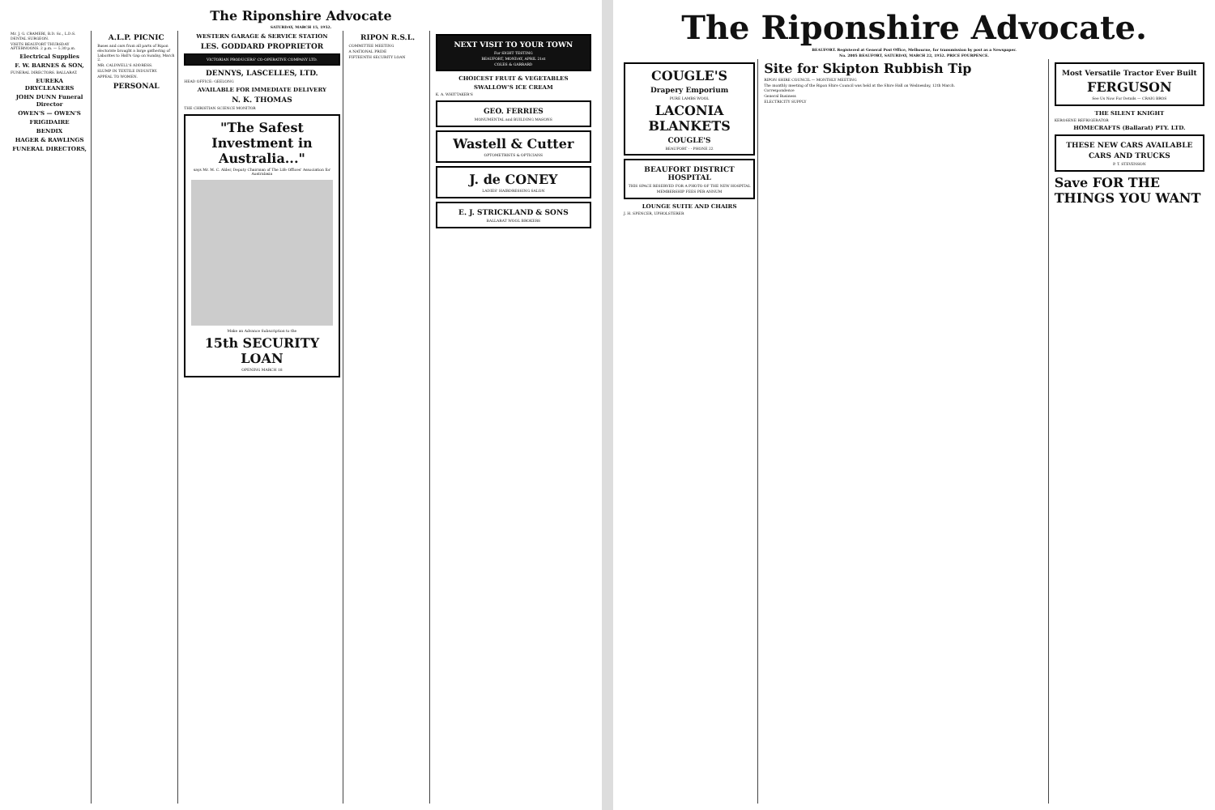The Riponshire Advocate
SATURDAY, MARCH 15, 1952.
Mr. J. G. CRAMERI, B.D. Sc., L.D.S. DENTAL SURGEON.
VISITS BEAUFORT THURSDAY AFTERNOONS. 2 p.m. — 5.30 p.m.
Electrical Supplies
F. W. BARNES & SON,
FUNERAL DIRECTORS. BALLARAT.
EUREKA DRYCLEANERS
JOHN DUNN Funeral Director
OWEN'S — OWEN'S
FRIGIDAIRE
BENDIX
HAGER & RAWLINGS
FUNERAL DIRECTORS,
A.L.P. PICNIC
Buses and cars from all parts of Ripon electorate brought a large gathering of Laborites to Hall's Gap on Sunday, March 2.
MR. CALDWELL'S ADDRESS.
SLUMP IN TEXTILE INDUSTRY.
APPEAL TO WOMEN.
PERSONAL
WESTERN GARAGE & SERVICE STATION
LES. GODDARD PROPRIETOR
VICTORIAN PRODUCERS' CO-OPERATIVE COMPANY LTD.
DENNYS, LASCELLES, LTD.
HEAD OFFICE: GEELONG
AVAILABLE FOR IMMEDIATE DELIVERY
N. K. THOMAS
THE CHRISTIAN SCIENCE MONITOR
"The Safest Investment in Australia..."
says Mr. M. C. Alder, Deputy Chairman of The Life Offices' Association for Australasia
Make an Advance Subscription to the
15th SECURITY LOAN
OPENING MARCH 18
RIPON R.S.L.
COMMITTEE MEETING
A NATIONAL PRIDE
FIFTEENTH SECURITY LOAN
NEXT VISIT TO YOUR TOWN
For SIGHT TESTING
BEAUFORT, MONDAY, APRIL 21st
COLES & GARRARD
CHOICEST FRUIT & VEGETABLES
SWALLOW'S ICE CREAM
K. A. WHITTAKER'S
GEO. FERRIES
MONUMENTAL and BUILDING MASONS
Wastell & Cutter
OPTOMETRISTS & OPTICIANS
J. de CONEY
LADIES' HAIRDRESSING SALON
E. J. STRICKLAND & SONS
BALLARAT WOOL BROKERS
The Riponshire Advocate.
BEAUFORT. Registered at General Post Office, Melbourne, for transmission by post as a Newspaper.
No. 2005 BEAUFORT, SATURDAY, MARCH 22, 1952. PRICE FOURPENCE.
COUGLE'S
Drapery Emporium
PURE LAMBS WOOL
LACONIA BLANKETS
COUGLE'S
BEAUFORT - - PHONE 22
BEAUFORT DISTRICT HOSPITAL
THIS SPACE RESERVED FOR A PHOTO OF THE NEW HOSPITAL
MEMBERSHIP FEES PER ANNUM
LOUNGE SUITE AND CHAIRS
J. H. SPENCER, UPHOLSTERER
Site for Skipton Rubbish Tip
RIPON SHIRE COUNCIL — MONTHLY MEETING
The monthly meeting of the Ripon Shire Council was held at the Shire Hall on Wednesday, 12th March.
Correspondence
General Business
ELECTRICITY SUPPLY
Most Versatile Tractor Ever Built
FERGUSON
See Us Now For Details — CRAIG BROS
THE SILENT KNIGHT
KEROSENE REFRIGERATOR
HOMECRAFTS (Ballarat) PTY. LTD.
THESE NEW CARS AVAILABLE
CARS AND TRUCKS
P. T. STEVENSON
Save FOR THE THINGS YOU WANT